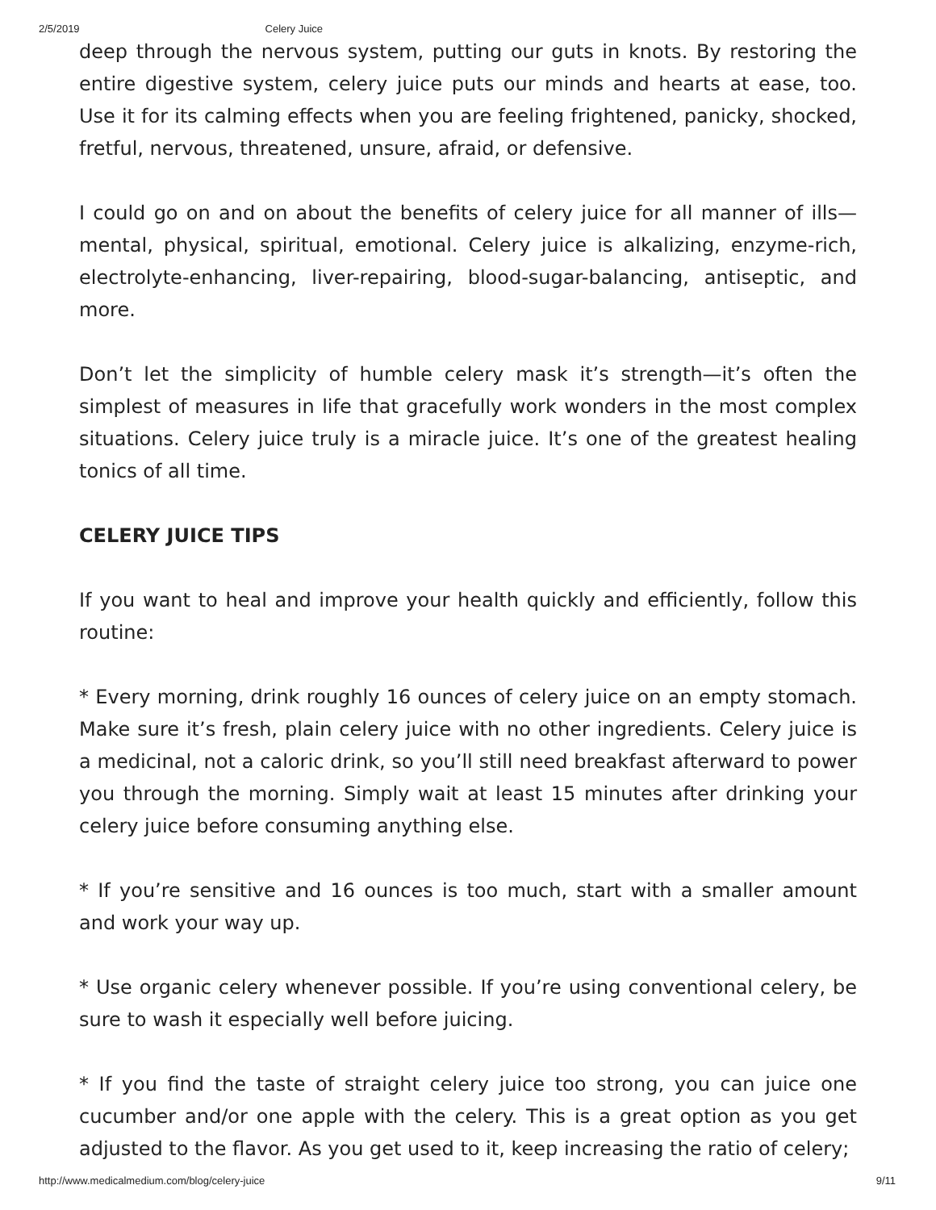2/5/2019 Celery Juice
deep through the nervous system, putting our guts in knots. By restoring the entire digestive system, celery juice puts our minds and hearts at ease, too. Use it for its calming effects when you are feeling frightened, panicky, shocked, fretful, nervous, threatened, unsure, afraid, or defensive.
I could go on and on about the benefits of celery juice for all manner of ills—mental, physical, spiritual, emotional. Celery juice is alkalizing, enzyme-rich, electrolyte-enhancing, liver-repairing, blood-sugar-balancing, antiseptic, and more.
Don’t let the simplicity of humble celery mask it’s strength—it’s often the simplest of measures in life that gracefully work wonders in the most complex situations. Celery juice truly is a miracle juice. It’s one of the greatest healing tonics of all time.
CELERY JUICE TIPS
If you want to heal and improve your health quickly and efficiently, follow this routine:
* Every morning, drink roughly 16 ounces of celery juice on an empty stomach. Make sure it’s fresh, plain celery juice with no other ingredients. Celery juice is a medicinal, not a caloric drink, so you’ll still need breakfast afterward to power you through the morning. Simply wait at least 15 minutes after drinking your celery juice before consuming anything else.
* If you’re sensitive and 16 ounces is too much, start with a smaller amount and work your way up.
* Use organic celery whenever possible. If you’re using conventional celery, be sure to wash it especially well before juicing.
* If you find the taste of straight celery juice too strong, you can juice one cucumber and/or one apple with the celery. This is a great option as you get adjusted to the flavor. As you get used to it, keep increasing the ratio of celery;
http://www.medicalmedium.com/blog/celery-juice 9/11